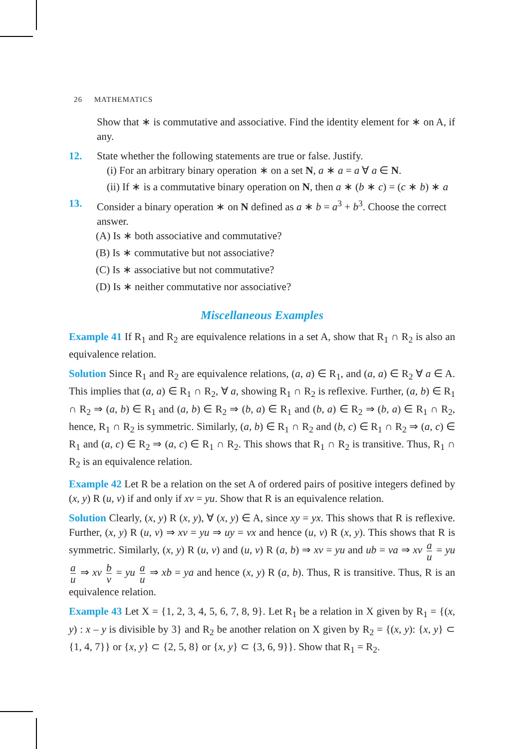26 MATHEMATICS
Show that ∗ is commutative and associative. Find the identity element for ∗ on A, if any.
12. State whether the following statements are true or false. Justify.
(i) For an arbitrary binary operation ∗ on a set N, a ∗ a = a ∀ a ∈ N.
(ii) If ∗ is a commutative binary operation on N, then a ∗ (b ∗ c) = (c ∗ b) ∗ a
13. Consider a binary operation ∗ on N defined as a ∗ b = a<sup>3</sup> + b<sup>3</sup>. Choose the correct answer.
(A) Is ∗ both associative and commutative?
(B) Is ∗ commutative but not associative?
(C) Is ∗ associative but not commutative?
(D) Is ∗ neither commutative nor associative?
Miscellaneous Examples
Example 41 If R<sub>1</sub> and R<sub>2</sub> are equivalence relations in a set A, show that R<sub>1</sub> ∩ R<sub>2</sub> is also an equivalence relation.
Solution Since R<sub>1</sub> and R<sub>2</sub> are equivalence relations, (a, a) ∈ R<sub>1</sub>, and (a, a) ∈ R<sub>2</sub> ∀ a ∈ A. This implies that (a, a) ∈ R<sub>1</sub> ∩ R<sub>2</sub>, ∀ a, showing R<sub>1</sub> ∩ R<sub>2</sub> is reflexive. Further, (a, b) ∈ R<sub>1</sub> ∩ R<sub>2</sub> ⇒ (a, b) ∈ R<sub>1</sub> and (a, b) ∈ R<sub>2</sub> ⇒ (b, a) ∈ R<sub>1</sub> and (b, a) ∈ R<sub>2</sub> ⇒ (b, a) ∈ R<sub>1</sub> ∩ R<sub>2</sub>, hence, R<sub>1</sub> ∩ R<sub>2</sub> is symmetric. Similarly, (a, b) ∈ R<sub>1</sub> ∩ R<sub>2</sub> and (b, c) ∈ R<sub>1</sub> ∩ R<sub>2</sub> ⇒ (a, c) ∈ R<sub>1</sub> and (a, c) ∈ R<sub>2</sub> ⇒ (a, c) ∈ R<sub>1</sub> ∩ R<sub>2</sub>. This shows that R<sub>1</sub> ∩ R<sub>2</sub> is transitive. Thus, R<sub>1</sub> ∩ R<sub>2</sub> is an equivalence relation.
Example 42 Let R be a relation on the set A of ordered pairs of positive integers defined by (x, y) R (u, v) if and only if xv = yu. Show that R is an equivalence relation.
Solution Clearly, (x, y) R (x, y), ∀ (x, y) ∈ A, since xy = yx. This shows that R is reflexive. Further, (x, y) R (u, v) ⇒ xv = yu ⇒ uy = vx and hence (u, v) R (x, y). This shows that R is symmetric. Similarly, (x, y) R (u, v) and (u, v) R (a, b) ⇒ xv = yu and ub = va ⇒ xv a u = yu a u ⇒ xv b v = yu a u ⇒ xb = ya and hence (x, y) R (a, b). Thus, R is transitive. Thus, R is an equivalence relation.
Example 43 Let X = {1, 2, 3, 4, 5, 6, 7, 8, 9}. Let R<sub>1</sub> be a relation in X given by R<sub>1</sub> = {(x, y) : x – y is divisible by 3} and R<sub>2</sub> be another relation on X given by R<sub>2</sub> = {(x, y): {x, y} ⊂ {1, 4, 7}} or {x, y} ⊂ {2, 5, 8} or {x, y} ⊂ {3, 6, 9}}. Show that R<sub>1</sub> = R<sub>2</sub>.